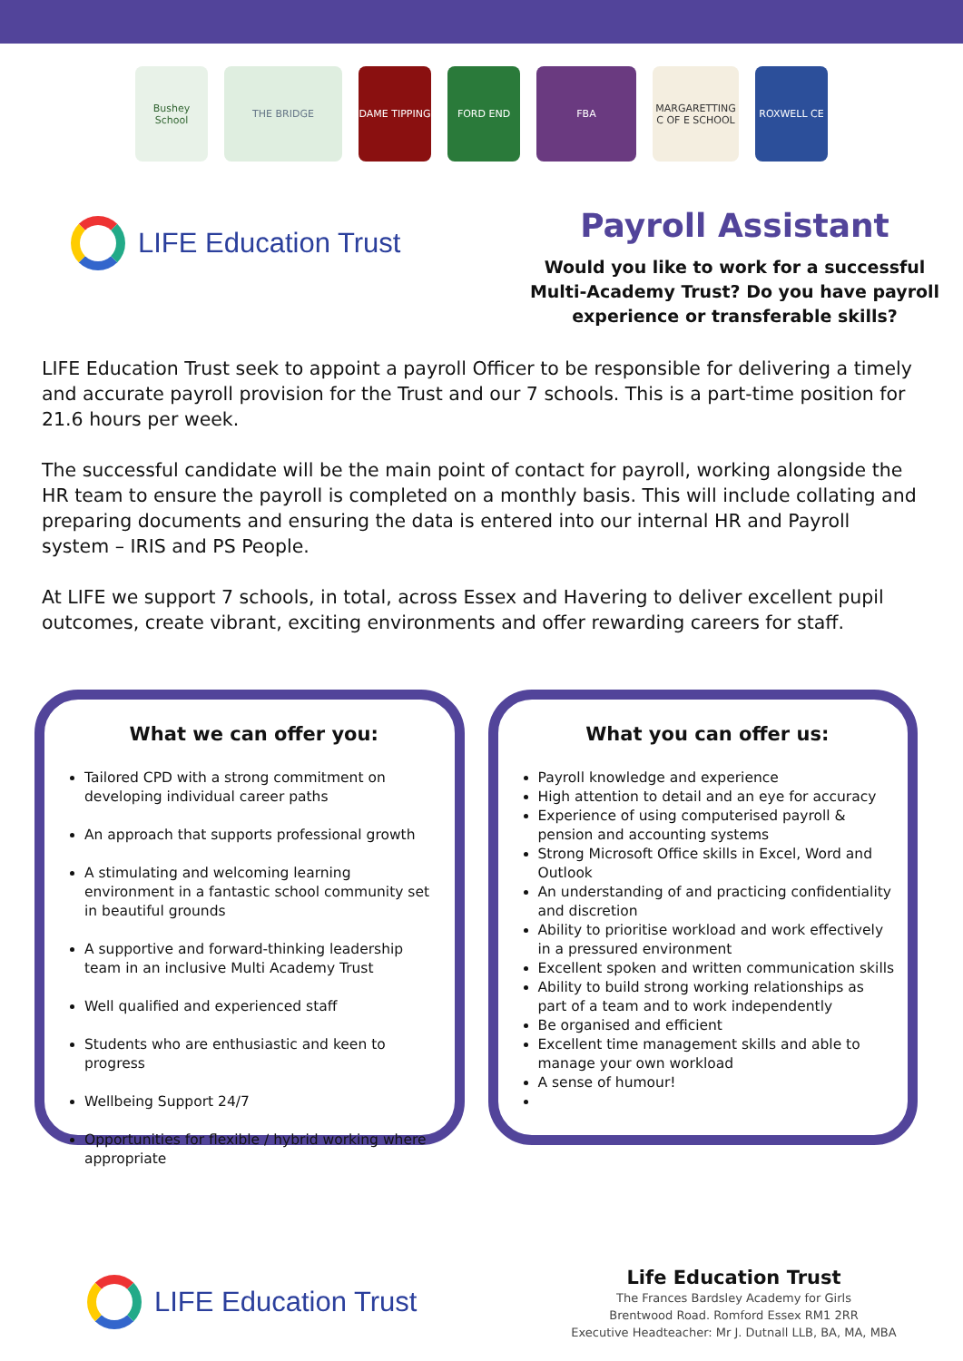Bushey School
THE BRIDGE DAME TIPPING FORD END FBA
MARGARETTING C OF E SCHOOL
ROXWELL CE
LIFE Education Trust
Payroll Assistant
Would you like to work for a successful
Multi-Academy Trust? Do you have payroll
experience or transferable skills?
LIFE Education Trust seek to appoint a payroll Officer to be responsible for delivering a timely and accurate payroll provision for the Trust and our 7 schools. This is a part-time position for 21.6 hours per week.
The successful candidate will be the main point of contact for payroll, working alongside the HR team to ensure the payroll is completed on a monthly basis. This will include collating and preparing documents and ensuring the data is entered into our internal HR and Payroll system – IRIS and PS People.
At LIFE we support 7 schools, in total, across Essex and Havering to deliver excellent pupil outcomes, create vibrant, exciting environments and offer rewarding careers for staff.
What we can offer you:
Tailored CPD with a strong commitment on developing individual career paths
An approach that supports professional growth
A stimulating and welcoming learning environment in a fantastic school community set in beautiful grounds
A supportive and forward-thinking leadership team in an inclusive Multi Academy Trust
Well qualified and experienced staff
Students who are enthusiastic and keen to progress
Wellbeing Support 24/7
Opportunities for flexible / hybrid working where appropriate
What you can offer us:
Payroll knowledge and experience
High attention to detail and an eye for accuracy
Experience of using computerised payroll & pension and accounting systems
Strong Microsoft Office skills in Excel, Word and Outlook
An understanding of and practicing confidentiality and discretion
Ability to prioritise workload and work effectively in a pressured environment
Excellent spoken and written communication skills
Ability to build strong working relationships as part of a team and to work independently
Be organised and efficient
Excellent time management skills and able to manage your own workload
A sense of humour!
LIFE Education Trust
Life Education Trust
The Frances Bardsley Academy for Girls
Brentwood Road. Romford Essex RM1 2RR
Executive Headteacher: Mr J. Dutnall LLB, BA, MA, MBA